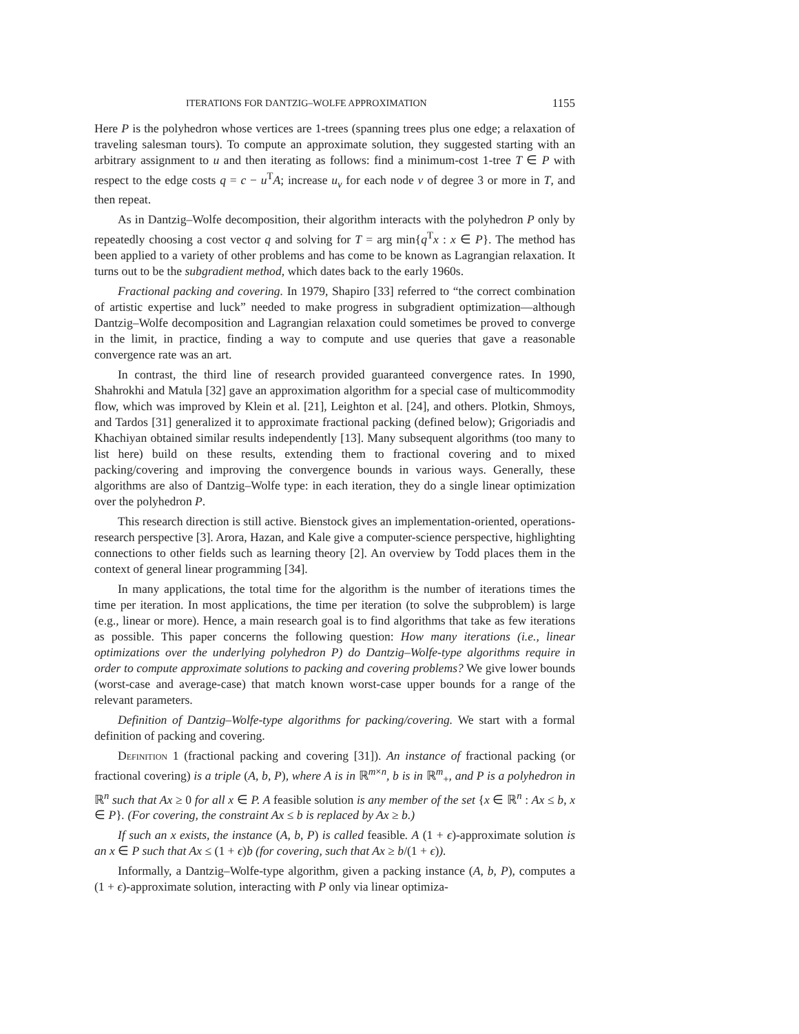ITERATIONS FOR DANTZIG–WOLFE APPROXIMATION 1155
Here P is the polyhedron whose vertices are 1-trees (spanning trees plus one edge; a relaxation of traveling salesman tours). To compute an approximate solution, they suggested starting with an arbitrary assignment to u and then iterating as follows: find a minimum-cost 1-tree T ∈ P with respect to the edge costs q = c − u<sup>T</sup>A; increase u<sub>v</sub> for each node v of degree 3 or more in T, and then repeat.
As in Dantzig–Wolfe decomposition, their algorithm interacts with the polyhedron P only by repeatedly choosing a cost vector q and solving for T = arg min{q<sup>T</sup>x : x ∈ P}. The method has been applied to a variety of other problems and has come to be known as Lagrangian relaxation. It turns out to be the subgradient method, which dates back to the early 1960s.
Fractional packing and covering. In 1979, Shapiro [33] referred to “the correct combination of artistic expertise and luck” needed to make progress in subgradient optimization—although Dantzig–Wolfe decomposition and Lagrangian relaxation could sometimes be proved to converge in the limit, in practice, finding a way to compute and use queries that gave a reasonable convergence rate was an art.
In contrast, the third line of research provided guaranteed convergence rates. In 1990, Shahrokhi and Matula [32] gave an approximation algorithm for a special case of multicommodity flow, which was improved by Klein et al. [21], Leighton et al. [24], and others. Plotkin, Shmoys, and Tardos [31] generalized it to approximate fractional packing (defined below); Grigoriadis and Khachiyan obtained similar results independently [13]. Many subsequent algorithms (too many to list here) build on these results, extending them to fractional covering and to mixed packing/covering and improving the convergence bounds in various ways. Generally, these algorithms are also of Dantzig–Wolfe type: in each iteration, they do a single linear optimization over the polyhedron P.
This research direction is still active. Bienstock gives an implementation-oriented, operations-research perspective [3]. Arora, Hazan, and Kale give a computer-science perspective, highlighting connections to other fields such as learning theory [2]. An overview by Todd places them in the context of general linear programming [34].
In many applications, the total time for the algorithm is the number of iterations times the time per iteration. In most applications, the time per iteration (to solve the subproblem) is large (e.g., linear or more). Hence, a main research goal is to find algorithms that take as few iterations as possible. This paper concerns the following question: How many iterations (i.e., linear optimizations over the underlying polyhedron P) do Dantzig–Wolfe-type algorithms require in order to compute approximate solutions to packing and covering problems? We give lower bounds (worst-case and average-case) that match known worst-case upper bounds for a range of the relevant parameters.
Definition of Dantzig–Wolfe-type algorithms for packing/covering. We start with a formal definition of packing and covering.
Definition 1 (fractional packing and covering [31]). An instance of fractional packing (or fractional covering) is a triple (A, b, P), where A is in ℝ<sup>m×n</sup>, b is in ℝ<sup>m</sup><sub>+</sub>, and P is a polyhedron in ℝ<sup>n</sup> such that Ax ≥ 0 for all x ∈ P. A feasible solution is any member of the set {x ∈ ℝ<sup>n</sup> : Ax ≤ b, x ∈ P}. (For covering, the constraint Ax ≤ b is replaced by Ax ≥ b.)
If such an x exists, the instance (A, b, P) is called feasible. A (1 + ϵ)-approximate solution is an x ∈ P such that Ax ≤ (1 + ϵ)b (for covering, such that Ax ≥ b/(1 + ϵ)).
Informally, a Dantzig–Wolfe-type algorithm, given a packing instance (A, b, P), computes a (1 + ϵ)-approximate solution, interacting with P only via linear optimiza-